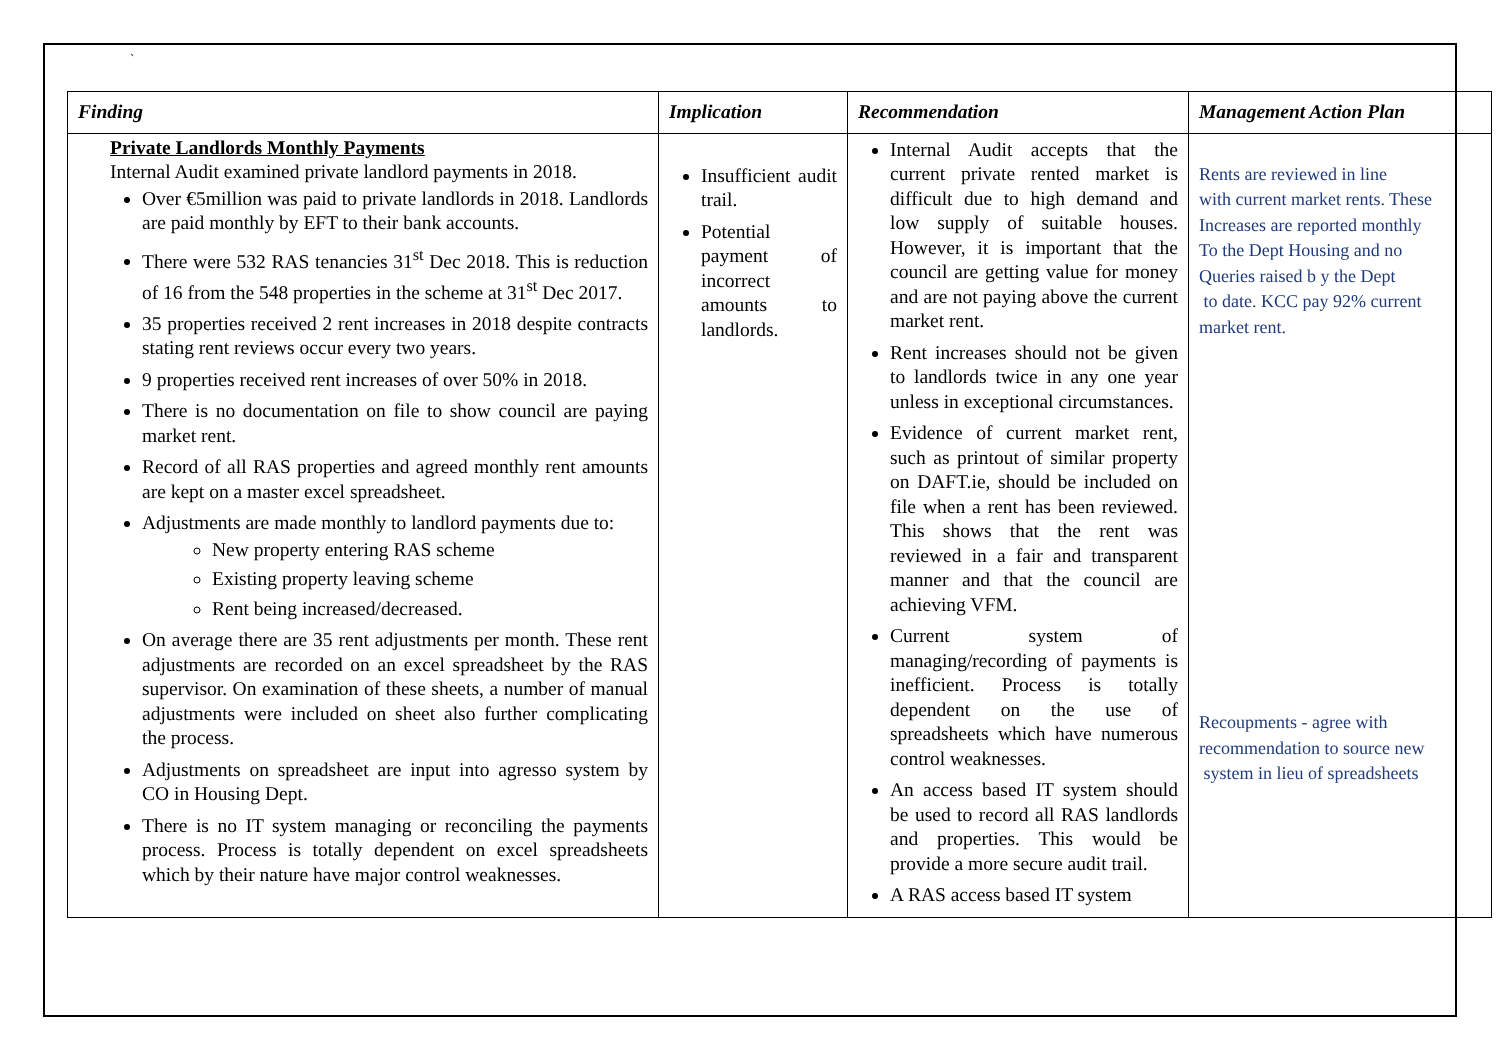`
| Finding | Implication | Recommendation | Management Action Plan |
| --- | --- | --- | --- |
| Private Landlords Monthly Payments Internal Audit examined private landlord payments in 2018. Over €5million was paid to private landlords in 2018. Landlords are paid monthly by EFT to their bank accounts. There were 532 RAS tenancies 31<sup>st</sup> Dec 2018. This is reduction of 16 from the 548 properties in the scheme at 31<sup>st</sup> Dec 2017. 35 properties received 2 rent increases in 2018 despite contracts stating rent reviews occur every two years. 9 properties received rent increases of over 50% in 2018. There is no documentation on file to show council are paying market rent. Record of all RAS properties and agreed monthly rent amounts are kept on a master excel spreadsheet. Adjustments are made monthly to landlord payments due to: New property entering RAS scheme Existing property leaving scheme Rent being increased/decreased. On average there are 35 rent adjustments per month. These rent adjustments are recorded on an excel spreadsheet by the RAS supervisor. On examination of these sheets, a number of manual adjustments were included on sheet also further complicating the process. Adjustments on spreadsheet are input into agresso system by CO in Housing Dept. There is no IT system managing or reconciling the payments process. Process is totally dependent on excel spreadsheets which by their nature have major control weaknesses. | Insufficient audit trail. Potential payment of incorrect amounts to landlords. | Internal Audit accepts that the current private rented market is difficult due to high demand and low supply of suitable houses. However, it is important that the council are getting value for money and are not paying above the current market rent. Rent increases should not be given to landlords twice in any one year unless in exceptional circumstances. Evidence of current market rent, such as printout of similar property on DAFT.ie, should be included on file when a rent has been reviewed. This shows that the rent was reviewed in a fair and transparent manner and that the council are achieving VFM. Current system of managing/recording of payments is inefficient. Process is totally dependent on the use of spreadsheets which have numerous control weaknesses. An access based IT system should be used to record all RAS landlords and properties. This would be provide a more secure audit trail. A RAS access based IT system | Rents are reviewed in line with current market rents. These Increases are reported monthly To the Dept Housing and no Queries raised b y the Dept to date. KCC pay 92% current market rent. Recoupments - agree with recommendation to source new system in lieu of spreadsheets |